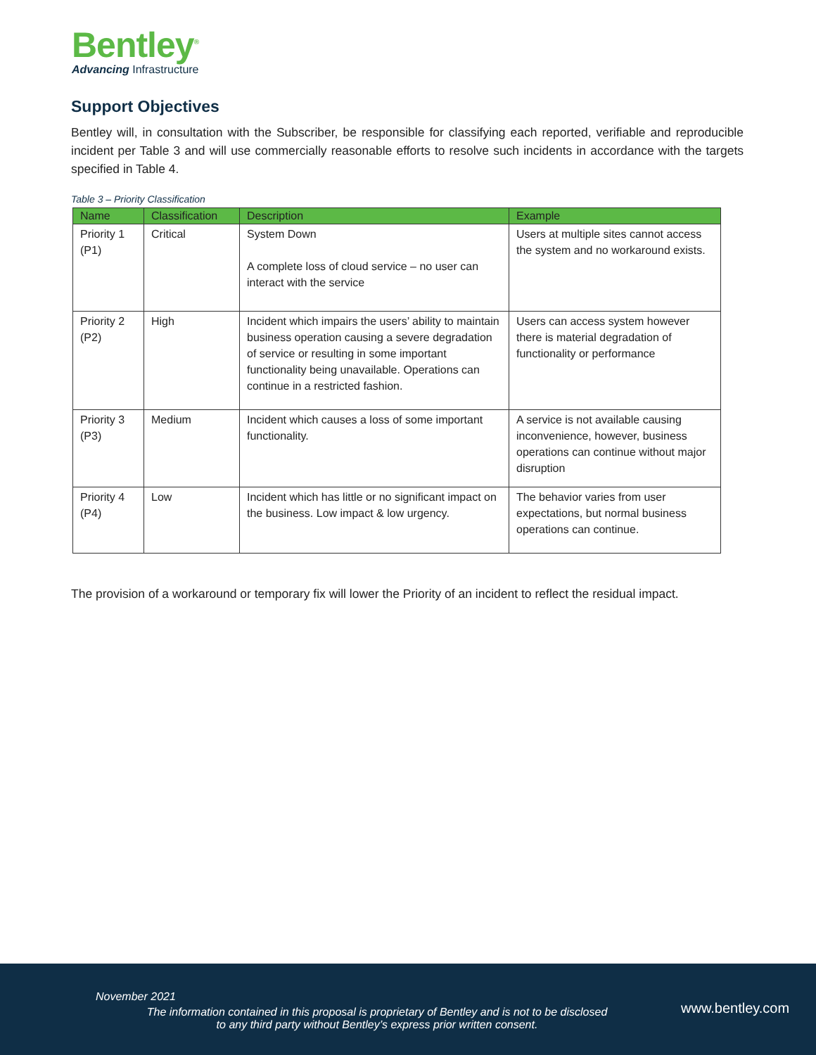Bentley<sup>®</sup>
Advancing Infrastructure
Support Objectives
Bentley will, in consultation with the Subscriber, be responsible for classifying each reported, verifiable and reproducible incident per Table 3 and will use commercially reasonable efforts to resolve such incidents in accordance with the targets specified in Table 4.
Table 3 – Priority Classification
| Name | Classification | Description | Example |
| --- | --- | --- | --- |
| Priority 1 (P1) | Critical | System Down A complete loss of cloud service – no user can interact with the service | Users at multiple sites cannot access the system and no workaround exists. |
| Priority 2 (P2) | High | Incident which impairs the users’ ability to maintain business operation causing a severe degradation of service or resulting in some important functionality being unavailable. Operations can continue in a restricted fashion. | Users can access system however there is material degradation of functionality or performance |
| Priority 3 (P3) | Medium | Incident which causes a loss of some important functionality. | A service is not available causing inconvenience, however, business operations can continue without major disruption |
| Priority 4 (P4) | Low | Incident which has little or no significant impact on the business. Low impact & low urgency. | The behavior varies from user expectations, but normal business operations can continue. |
The provision of a workaround or temporary fix will lower the Priority of an incident to reflect the residual impact.
November 2021
The information contained in this proposal is proprietary of Bentley and is not to be disclosed
to any third party without Bentley’s express prior written consent.
www.bentley.com